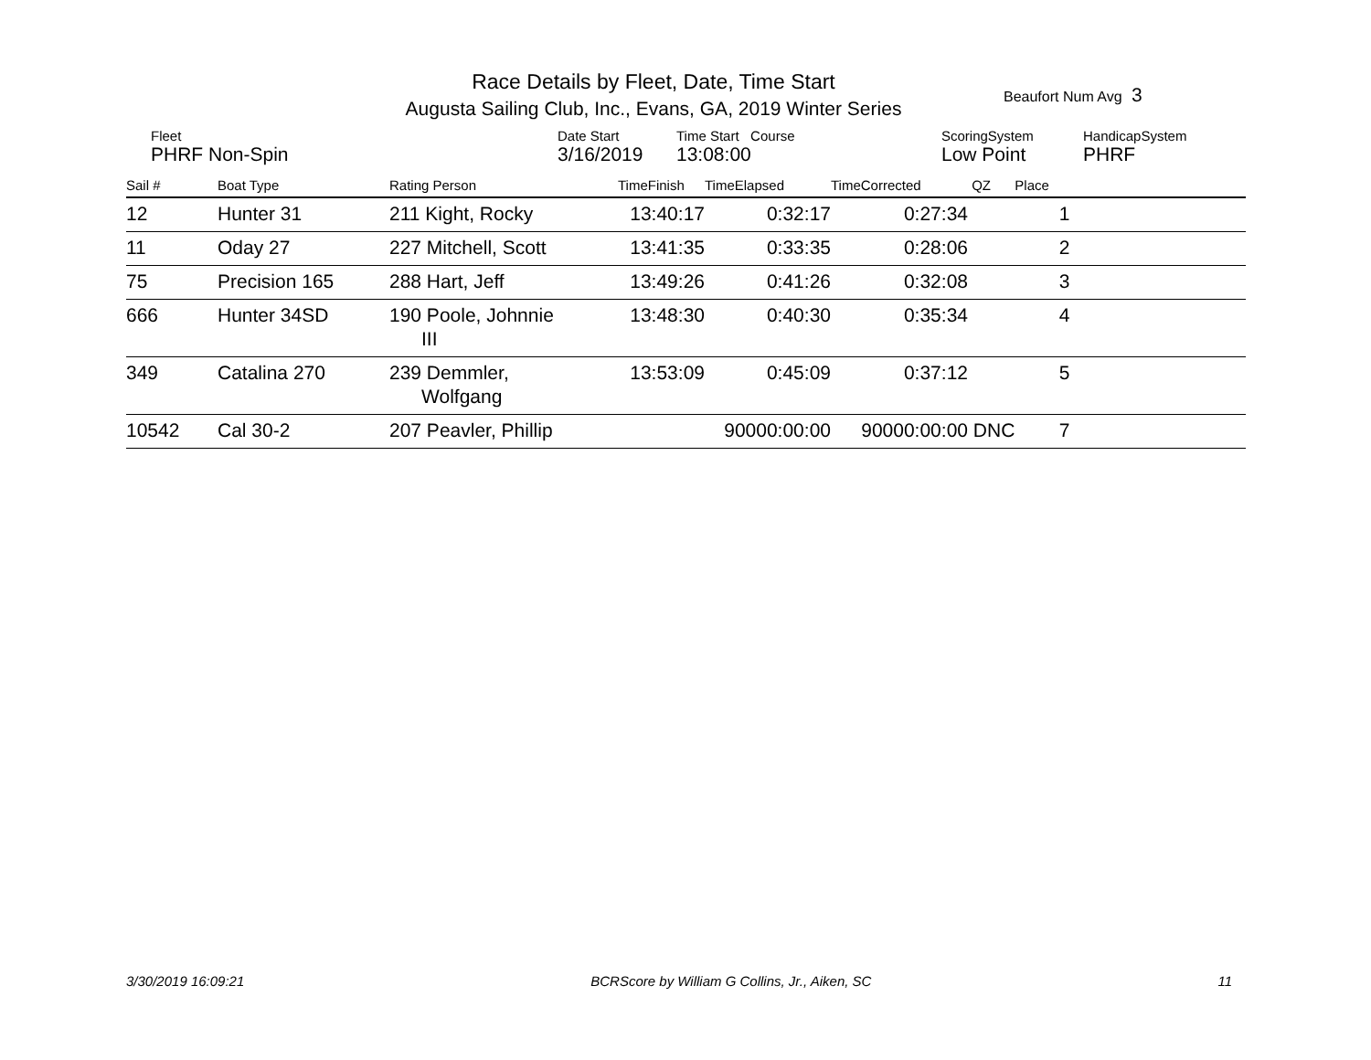Race Details by Fleet, Date, Time Start
Augusta Sailing Club, Inc., Evans, GA, 2019 Winter Series
Beaufort Num Avg 3
| Fleet | Date Start | Time Start Course | ScoringSystem | HandicapSystem |
| PHRF Non-Spin | 3/16/2019 | 13:08:00 | Low Point | PHRF |
| Sail # | Boat Type | Rating Person | TimeFinish | TimeElapsed | TimeCorrected | QZ | Place | |
| --- | --- | --- | --- | --- | --- | --- | --- | --- |
| 12 | Hunter 31 | 211 Kight, Rocky | 13:40:17 | 0:32:17 | 0:27:34 | | 1 | |
| 11 | Oday 27 | 227 Mitchell, Scott | 13:41:35 | 0:33:35 | 0:28:06 | | 2 | |
| 75 | Precision 165 | 288 Hart, Jeff | 13:49:26 | 0:41:26 | 0:32:08 | | 3 | |
| 666 | Hunter 34SD | 190 Poole, Johnnie III | 13:48:30 | 0:40:30 | 0:35:34 | | 4 | |
| 349 | Catalina 270 | 239 Demmler, Wolfgang | 13:53:09 | 0:45:09 | 0:37:12 | | 5 | |
| 10542 | Cal 30-2 | 207 Peavler, Phillip | | 90000:00:00 | 90000:00:00 | DNC | 7 | |
3/30/2019 16:09:21 BCRScore by William G Collins, Jr., Aiken, SC 11